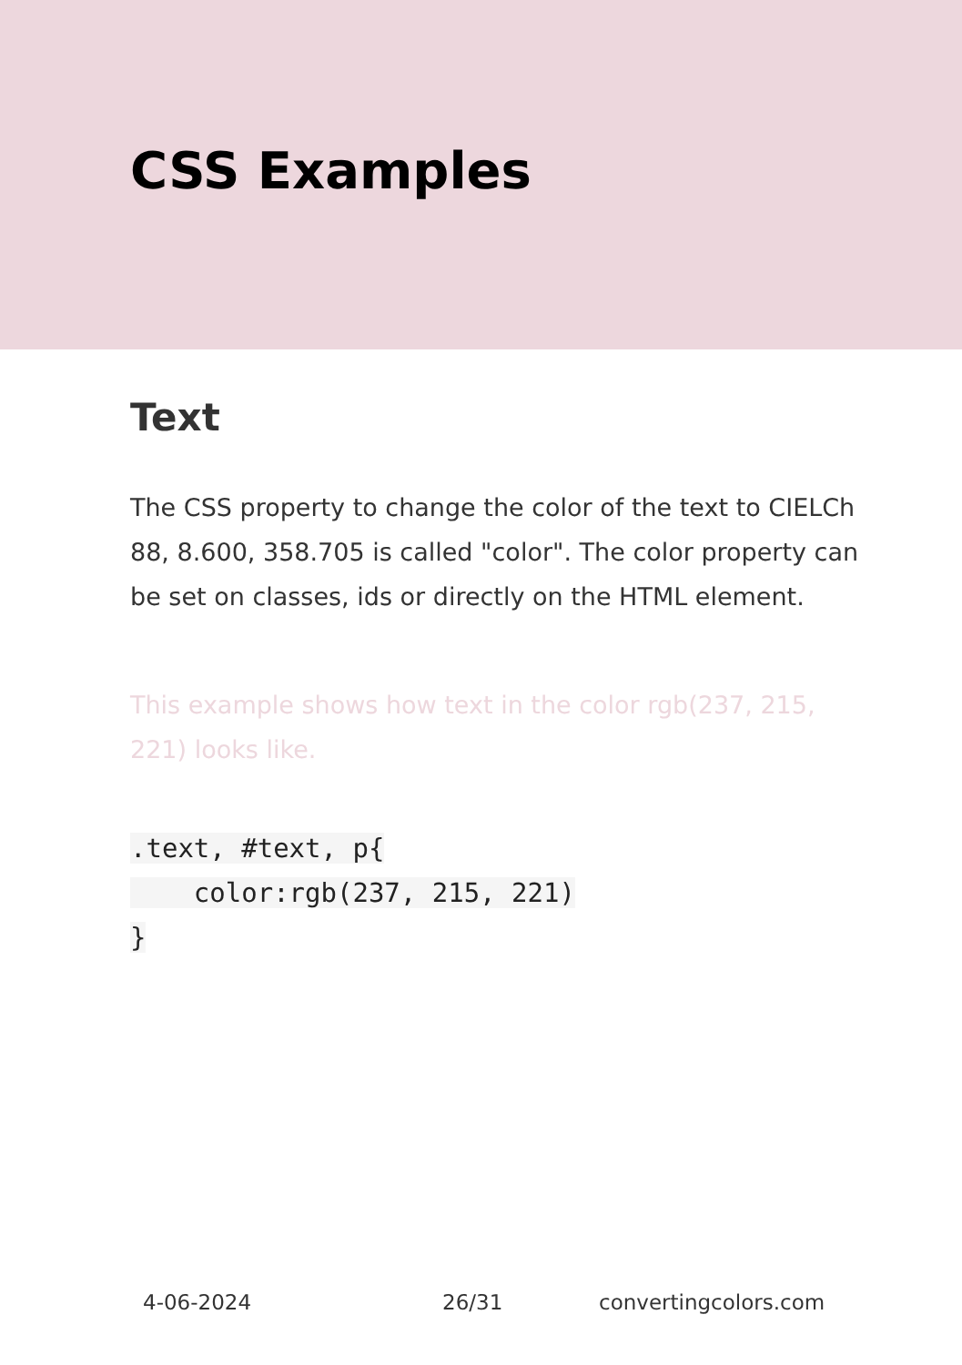CSS Examples
Text
The CSS property to change the color of the text to CIELCh 88, 8.600, 358.705 is called "color". The color property can be set on classes, ids or directly on the HTML element.
This example shows how text in the color rgb(237, 215, 221) looks like.
.text, #text, p{
    color:rgb(237, 215, 221)
}
4-06-2024 26/31 convertingcolors.com